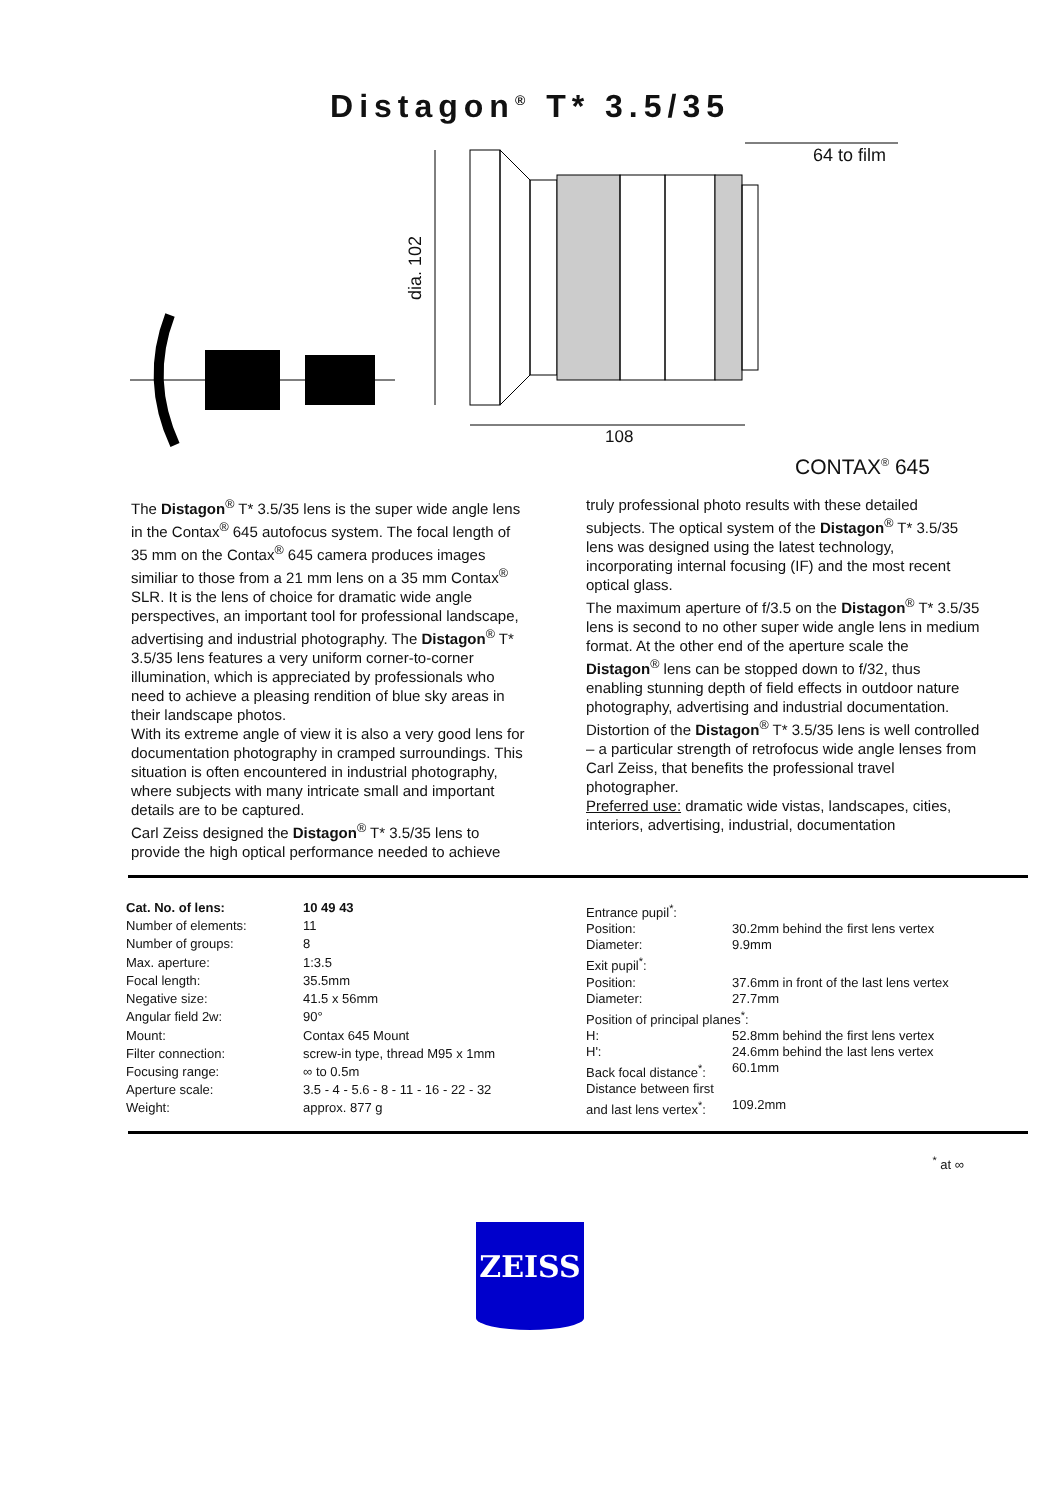Distagon<sup>®</sup> T* 3.5/35
64 to film
dia. 102
108
CONTAX<sup>®</sup> 645
The Distagon<sup>®</sup> T* 3.5/35 lens is the super wide angle lens in the Contax<sup>®</sup> 645 autofocus system. The focal length of 35 mm on the Contax<sup>®</sup> 645 camera produces images similiar to those from a 21 mm lens on a 35 mm Contax<sup>®</sup> SLR. It is the lens of choice for dramatic wide angle perspectives, an important tool for professional landscape, advertising and industrial photography. The Distagon<sup>®</sup> T* 3.5/35 lens features a very uniform corner-to-corner illumination, which is appreciated by professionals who need to achieve a pleasing rendition of blue sky areas in their landscape photos.
With its extreme angle of view it is also a very good lens for documentation photography in cramped surroundings. This situation is often encountered in industrial photography, where subjects with many intricate small and important details are to be captured.
Carl Zeiss designed the Distagon<sup>®</sup> T* 3.5/35 lens to provide the high optical performance needed to achieve
truly professional photo results with these detailed subjects. The optical system of the Distagon<sup>®</sup> T* 3.5/35 lens was designed using the latest technology, incorporating internal focusing (IF) and the most recent optical glass.
The maximum aperture of f/3.5 on the Distagon<sup>®</sup> T* 3.5/35 lens is second to no other super wide angle lens in medium format. At the other end of the aperture scale the Distagon<sup>®</sup> lens can be stopped down to f/32, thus enabling stunning depth of field effects in outdoor nature photography, advertising and industrial documentation.
Distortion of the Distagon<sup>®</sup> T* 3.5/35 lens is well controlled – a particular strength of retrofocus wide angle lenses from Carl Zeiss, that benefits the professional travel photographer.
Preferred use: dramatic wide vistas, landscapes, cities, interiors, advertising, industrial, documentation
| Cat. No. of lens: | 10 49 43 |
| Number of elements: | 11 |
| Number of groups: | 8 |
| Max. aperture: | 1:3.5 |
| Focal length: | 35.5mm |
| Negative size: | 41.5 x 56mm |
| Angular field 2w: | 90° |
| Mount: | Contax 645 Mount |
| Filter connection: | screw-in type, thread M95 x 1mm |
| Focusing range: | ∞ to 0.5m |
| Aperture scale: | 3.5 - 4 - 5.6 - 8 - 11 - 16 - 22 - 32 |
| Weight: | approx. 877 g |
| Entrance pupil<sup>*</sup>: | |
| Position: | 30.2mm behind the first lens vertex |
| Diameter: | 9.9mm |
| Exit pupil<sup>*</sup>: | |
| Position: | 37.6mm in front of the last lens vertex |
| Diameter: | 27.7mm |
| Position of principal planes<sup>*</sup>: | |
| H: | 52.8mm behind the first lens vertex |
| H': | 24.6mm behind the last lens vertex |
| Back focal distance<sup>*</sup>: | 60.1mm |
| Distance between first | |
| and last lens vertex<sup>*</sup>: | 109.2mm |
<sup>*</sup> at ∞
ZEISS